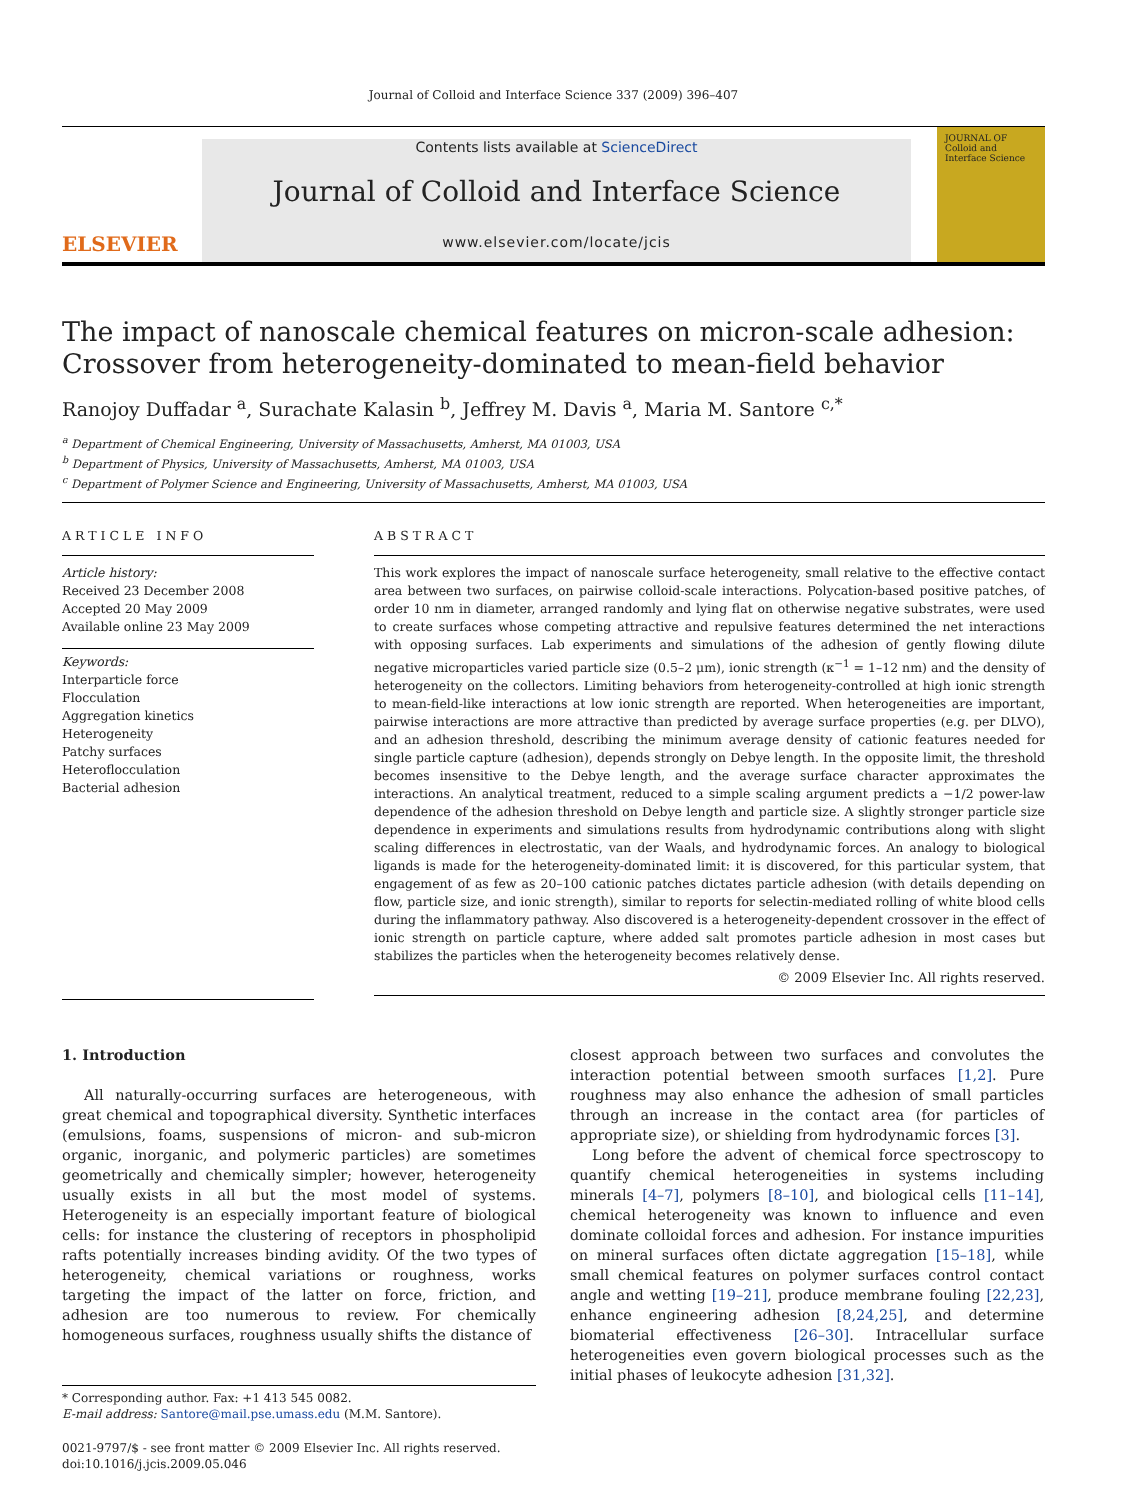Journal of Colloid and Interface Science 337 (2009) 396–407
ELSEVIER
Contents lists available at ScienceDirect
Journal of Colloid and Interface Science
www.elsevier.com/locate/jcis
JOURNAL OF
Colloid and
Interface Science
The impact of nanoscale chemical features on micron-scale adhesion:
Crossover from heterogeneity-dominated to mean-field behavior
Ranojoy Duffadar <sup>a</sup>, Surachate Kalasin <sup>b</sup>, Jeffrey M. Davis <sup>a</sup>, Maria M. Santore <sup>c,*</sup>
<sup>a</sup> Department of Chemical Engineering, University of Massachusetts, Amherst, MA 01003, USA
<sup>b</sup> Department of Physics, University of Massachusetts, Amherst, MA 01003, USA
<sup>c</sup> Department of Polymer Science and Engineering, University of Massachusetts, Amherst, MA 01003, USA
ARTICLE INFO
Article history:
Received 23 December 2008
Accepted 20 May 2009
Available online 23 May 2009
Keywords:
Interparticle force
Flocculation
Aggregation kinetics
Heterogeneity
Patchy surfaces
Heteroflocculation
Bacterial adhesion
ABSTRACT
This work explores the impact of nanoscale surface heterogeneity, small relative to the effective contact area between two surfaces, on pairwise colloid-scale interactions. Polycation-based positive patches, of order 10 nm in diameter, arranged randomly and lying flat on otherwise negative substrates, were used to create surfaces whose competing attractive and repulsive features determined the net interactions with opposing surfaces. Lab experiments and simulations of the adhesion of gently flowing dilute negative microparticles varied particle size (0.5–2 μm), ionic strength (κ<sup>−1</sup> = 1–12 nm) and the density of heterogeneity on the collectors. Limiting behaviors from heterogeneity-controlled at high ionic strength to mean-field-like interactions at low ionic strength are reported. When heterogeneities are important, pairwise interactions are more attractive than predicted by average surface properties (e.g. per DLVO), and an adhesion threshold, describing the minimum average density of cationic features needed for single particle capture (adhesion), depends strongly on Debye length. In the opposite limit, the threshold becomes insensitive to the Debye length, and the average surface character approximates the interactions. An analytical treatment, reduced to a simple scaling argument predicts a −1/2 power-law dependence of the adhesion threshold on Debye length and particle size. A slightly stronger particle size dependence in experiments and simulations results from hydrodynamic contributions along with slight scaling differences in electrostatic, van der Waals, and hydrodynamic forces. An analogy to biological ligands is made for the heterogeneity-dominated limit: it is discovered, for this particular system, that engagement of as few as 20–100 cationic patches dictates particle adhesion (with details depending on flow, particle size, and ionic strength), similar to reports for selectin-mediated rolling of white blood cells during the inflammatory pathway. Also discovered is a heterogeneity-dependent crossover in the effect of ionic strength on particle capture, where added salt promotes particle adhesion in most cases but stabilizes the particles when the heterogeneity becomes relatively dense.
© 2009 Elsevier Inc. All rights reserved.
1. Introduction
All naturally-occurring surfaces are heterogeneous, with great chemical and topographical diversity. Synthetic interfaces (emulsions, foams, suspensions of micron- and sub-micron organic, inorganic, and polymeric particles) are sometimes geometrically and chemically simpler; however, heterogeneity usually exists in all but the most model of systems. Heterogeneity is an especially important feature of biological cells: for instance the clustering of receptors in phospholipid rafts potentially increases binding avidity. Of the two types of heterogeneity, chemical variations or roughness, works targeting the impact of the latter on force, friction, and adhesion are too numerous to review. For chemically homogeneous surfaces, roughness usually shifts the distance of
* Corresponding author. Fax: +1 413 545 0082.
E-mail address: Santore@mail.pse.umass.edu (M.M. Santore).
0021-9797/$ - see front matter © 2009 Elsevier Inc. All rights reserved.
doi:10.1016/j.jcis.2009.05.046
closest approach between two surfaces and convolutes the interaction potential between smooth surfaces [1,2]. Pure roughness may also enhance the adhesion of small particles through an increase in the contact area (for particles of appropriate size), or shielding from hydrodynamic forces [3].
Long before the advent of chemical force spectroscopy to quantify chemical heterogeneities in systems including minerals [4–7], polymers [8–10], and biological cells [11–14], chemical heterogeneity was known to influence and even dominate colloidal forces and adhesion. For instance impurities on mineral surfaces often dictate aggregation [15–18], while small chemical features on polymer surfaces control contact angle and wetting [19–21], produce membrane fouling [22,23], enhance engineering adhesion [8,24,25], and determine biomaterial effectiveness [26–30]. Intracellular surface heterogeneities even govern biological processes such as the initial phases of leukocyte adhesion [31,32].